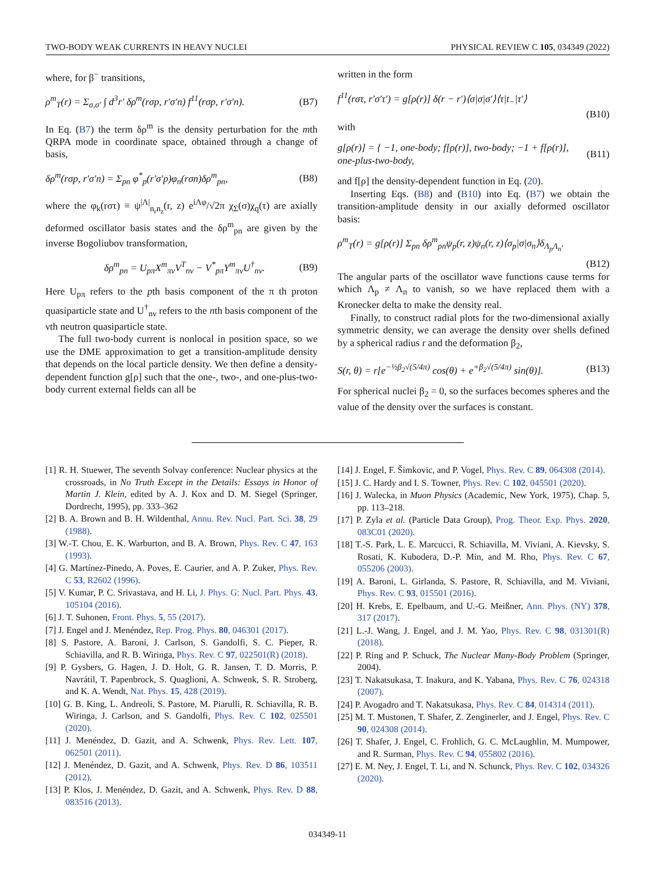TWO-BODY WEAK CURRENTS IN HEAVY NUCLEI PHYSICAL REVIEW C 105, 034349 (2022)
where, for β<sup>−</sup> transitions,
ρ<sup>m</sup><sub>T</sub>(r) = Σ<sub>σ,σ′</sub> ∫ d<sup>3</sup>r′ δρ<sup>m</sup>(rσp, r′σ′n) f<sup>11</sup>(rσp, r′σ′n). (B7)
In Eq. (B7) the term δρ<sup>m</sup> is the density perturbation for the mth QRPA mode in coordinate space, obtained through a change of basis,
δρ<sup>m</sup>(rσp, r′σ′n) = Σ<sub>pn</sub> φ<sup>*</sup><sub>p</sub>(r′σ′p)φ<sub>n</sub>(rσn)δρ<sup>m</sup><sub>pn</sub>, (B8)
where the φ<sub>k</sub>(rστ) ≡ ψ<sup>|Λ|</sup><sub>n<sub>r</sub>n<sub>z</sub></sub>(r, z) e<sup>iΛφ</sup>/√2π χ<sub>Σ</sub>(σ)χ<sub>q</sub>(τ) are axially deformed oscillator basis states and the δρ<sup>m</sup><sub>pn</sub> are given by the inverse Bogoliubov transformation,
δρ<sup>m</sup><sub>pn</sub> = U<sub>pπ</sub>X<sup>m</sup><sub>πν</sub>V<sup>T</sup><sub>nν</sub> − V<sup>*</sup><sub>pπ</sub>Y<sup>m</sup><sub>πν</sub>U<sup>†</sup><sub>nν</sub>. (B9)
Here U<sub>pπ</sub> refers to the pth basis component of the π th proton quasiparticle state and U<sup>†</sup><sub>nν</sub> refers to the nth basis component of the νth neutron quasiparticle state.
The full two-body current is nonlocal in position space, so we use the DME approximation to get a transition-amplitude density that depends on the local particle density. We then define a density-dependent function g[ρ] such that the one-, two-, and one-plus-two-body current external fields can all be
written in the form
f<sup>11</sup>(rστ, r′σ′τ′) = g[ρ(r)] δ(r − r′)⟨σ|σ|σ′⟩⟨τ|t<sub>−</sub>|τ′⟩
(B10)
with
g[ρ(r)] = { −1, one-body; f[ρ(r)], two-body; −1 + f[ρ(r)], one-plus-two-body, (B11)
and f[ρ] the density-dependent function in Eq. (20).
Inserting Eqs. (B8) and (B10) into Eq. (B7) we obtain the transition-amplitude density in our axially deformed oscillator basis:
ρ<sup>m</sup><sub>T</sub>(r) = g[ρ(r)] Σ<sub>pn</sub> δρ<sup>m</sup><sub>pn</sub>ψ<sub>p</sub>(r, z)ψ<sub>n</sub>(r, z)⟨σ<sub>p</sub>|σ|σ<sub>n</sub>⟩δ<sub>Λ<sub>p</sub>Λ<sub>n</sub></sub>.
(B12)
The angular parts of the oscillator wave functions cause terms for which Λ<sub>p</sub> ≠ Λ<sub>n</sub> to vanish, so we have replaced them with a Kronecker delta to make the density real.
Finally, to construct radial plots for the two-dimensional axially symmetric density, we can average the density over shells defined by a spherical radius r and the deformation β<sub>2</sub>,
S(r, θ) = r[e<sup>−½β<sub>2</sub>√(5/4π)</sup> cos(θ) + e<sup>+β<sub>2</sub>√(5/4π)</sup> sin(θ)]. (B13)
For spherical nuclei β<sub>2</sub> = 0, so the surfaces becomes spheres and the value of the density over the surfaces is constant.
[1] R. H. Stuewer, The seventh Solvay conference: Nuclear physics at the crossroads, in No Truth Except in the Details: Essays in Honor of Martin J. Klein, edited by A. J. Kox and D. M. Siegel (Springer, Dordrecht, 1995), pp. 333–362
[2] B. A. Brown and B. H. Wildenthal, Annu. Rev. Nucl. Part. Sci. 38, 29 (1988).
[3] W.-T. Chou, E. K. Warburton, and B. A. Brown, Phys. Rev. C 47, 163 (1993).
[4] G. Martínez-Pinedo, A. Poves, E. Caurier, and A. P. Zuker, Phys. Rev. C 53, R2602 (1996).
[5] V. Kumar, P. C. Srivastava, and H. Li, J. Phys. G: Nucl. Part. Phys. 43, 105104 (2016).
[6] J. T. Suhonen, Front. Phys. 5, 55 (2017).
[7] J. Engel and J. Menéndez, Rep. Prog. Phys. 80, 046301 (2017).
[8] S. Pastore, A. Baroni, J. Carlson, S. Gandolfi, S. C. Pieper, R. Schiavilla, and R. B. Wiringa, Phys. Rev. C 97, 022501(R) (2018).
[9] P. Gysbers, G. Hagen, J. D. Holt, G. R. Jansen, T. D. Morris, P. Navrátil, T. Papenbrock, S. Quaglioni, A. Schwenk, S. R. Stroberg, and K. A. Wendt, Nat. Phys. 15, 428 (2019).
[10] G. B. King, L. Andreoli, S. Pastore, M. Piarulli, R. Schiavilla, R. B. Wiringa, J. Carlson, and S. Gandolfi, Phys. Rev. C 102, 025501 (2020).
[11] J. Menéndez, D. Gazit, and A. Schwenk, Phys. Rev. Lett. 107, 062501 (2011).
[12] J. Menéndez, D. Gazit, and A. Schwenk, Phys. Rev. D 86, 103511 (2012).
[13] P. Klos, J. Menéndez, D. Gazit, and A. Schwenk, Phys. Rev. D 88, 083516 (2013).
[14] J. Engel, F. Šimkovic, and P. Vogel, Phys. Rev. C 89, 064308 (2014).
[15] J. C. Hardy and I. S. Towner, Phys. Rev. C 102, 045501 (2020).
[16] J. Walecka, in Muon Physics (Academic, New York, 1975), Chap. 5, pp. 113–218.
[17] P. Zyla et al. (Particle Data Group), Prog. Theor. Exp. Phys. 2020, 083C01 (2020).
[18] T.-S. Park, L. E. Marcucci, R. Schiavilla, M. Viviani, A. Kievsky, S. Rosati, K. Kubodera, D.-P. Min, and M. Rho, Phys. Rev. C 67, 055206 (2003).
[19] A. Baroni, L. Girlanda, S. Pastore, R. Schiavilla, and M. Viviani, Phys. Rev. C 93, 015501 (2016).
[20] H. Krebs, E. Epelbaum, and U.-G. Meißner, Ann. Phys. (NY) 378, 317 (2017).
[21] L.-J. Wang, J. Engel, and J. M. Yao, Phys. Rev. C 98, 031301(R) (2018).
[22] P. Ring and P. Schuck, The Nuclear Many-Body Problem (Springer, 2004).
[23] T. Nakatsukasa, T. Inakura, and K. Yabana, Phys. Rev. C 76, 024318 (2007).
[24] P. Avogadro and T. Nakatsukasa, Phys. Rev. C 84, 014314 (2011).
[25] M. T. Mustonen, T. Shafer, Z. Zenginerler, and J. Engel, Phys. Rev. C 90, 024308 (2014).
[26] T. Shafer, J. Engel, C. Frohlich, G. C. McLaughlin, M. Mumpower, and R. Surman, Phys. Rev. C 94, 055802 (2016).
[27] E. M. Ney, J. Engel, T. Li, and N. Schunck, Phys. Rev. C 102, 034326 (2020).
034349-11